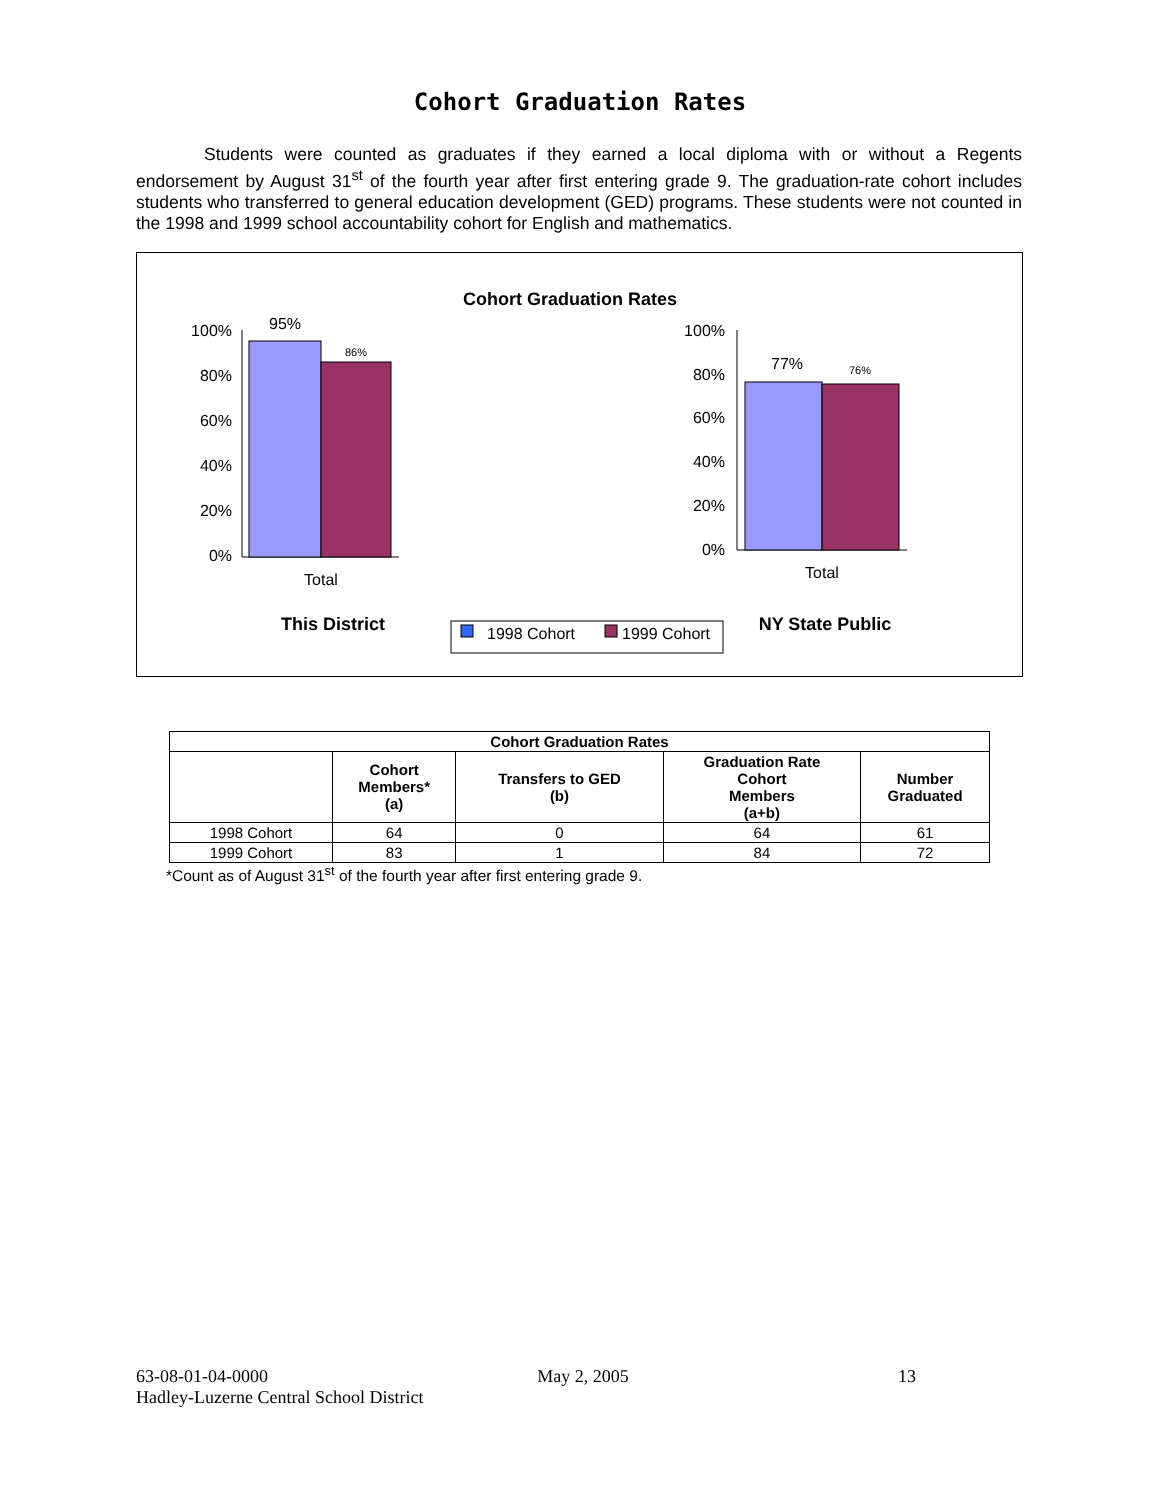Cohort Graduation Rates
Students were counted as graduates if they earned a local diploma with or without a Regents endorsement by August 31<sup>st</sup> of the fourth year after first entering grade 9. The graduation-rate cohort includes students who transferred to general education development (GED) programs. These students were not counted in the 1998 and 1999 school accountability cohort for English and mathematics.
Cohort Graduation Rates
100%
80%
60%
40%
20%
0%
95%
86%
Total
100%
80%
60%
40%
20%
0%
77%
76%
Total
This District
NY State Public
1998 Cohort
1999 Cohort
| Cohort Graduation Rates | | | | |
| --- | --- | --- | --- | --- |
| | Cohort Members* (a) | Transfers to GED (b) | Graduation Rate Cohort Members (a+b) | Number Graduated |
| 1998 Cohort | 64 | 0 | 64 | 61 |
| 1999 Cohort | 83 | 1 | 84 | 72 |
*Count as of August 31<sup>st</sup> of the fourth year after first entering grade 9.
63-08-01-04-0000 May 2, 2005 13
Hadley-Luzerne Central School District